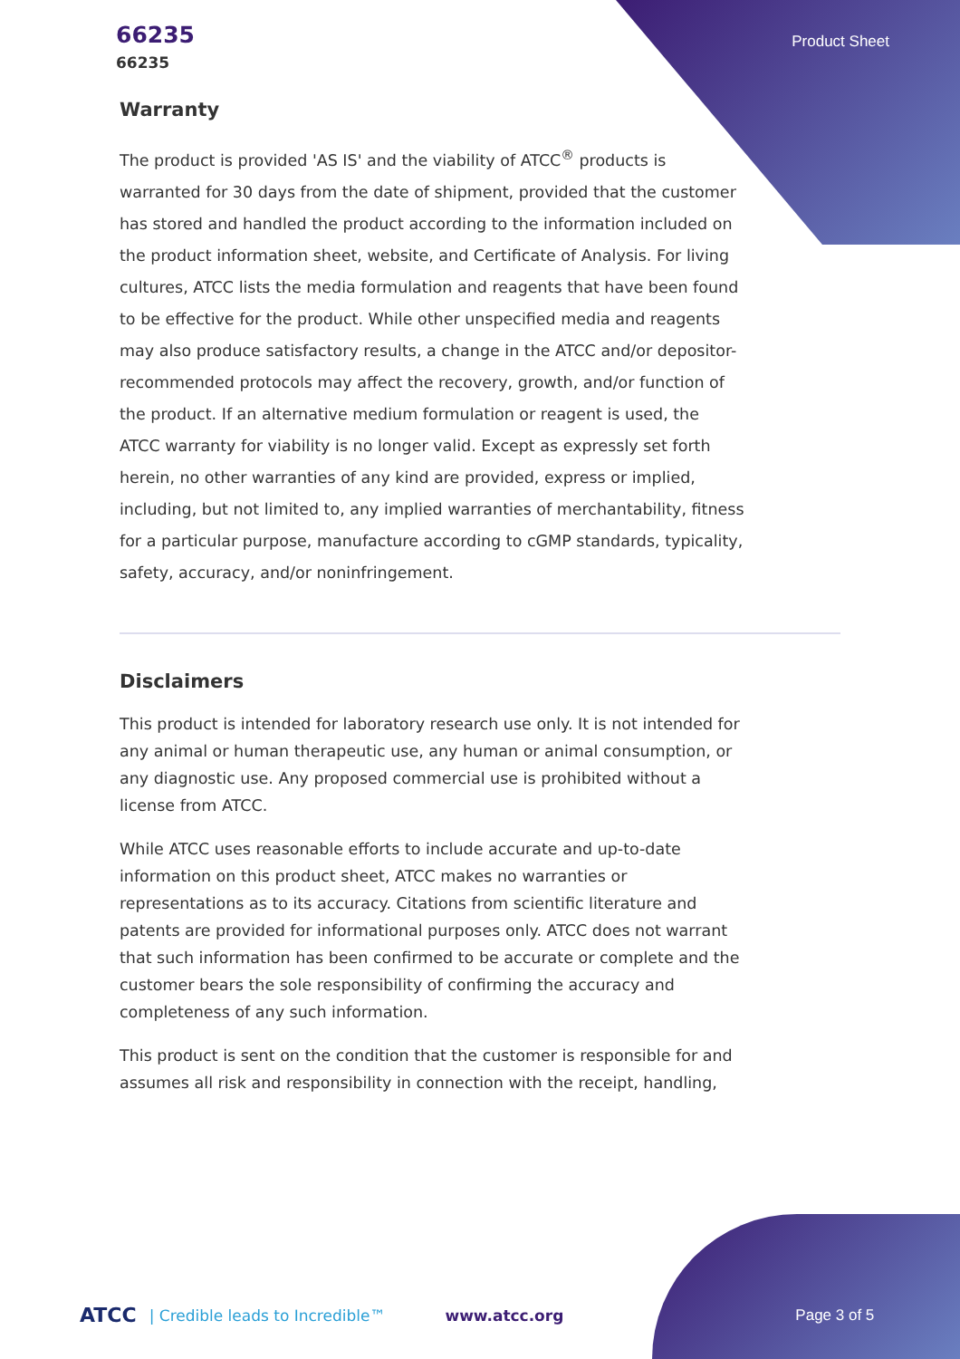66235
66235
Product Sheet
Warranty
The product is provided 'AS IS' and the viability of ATCC<sup>®</sup> products is warranted for 30 days from the date of shipment, provided that the customer has stored and handled the product according to the information included on the product information sheet, website, and Certificate of Analysis. For living cultures, ATCC lists the media formulation and reagents that have been found to be effective for the product. While other unspecified media and reagents may also produce satisfactory results, a change in the ATCC and/or depositor-recommended protocols may affect the recovery, growth, and/or function of the product. If an alternative medium formulation or reagent is used, the ATCC warranty for viability is no longer valid. Except as expressly set forth herein, no other warranties of any kind are provided, express or implied, including, but not limited to, any implied warranties of merchantability, fitness for a particular purpose, manufacture according to cGMP standards, typicality, safety, accuracy, and/or noninfringement.
Disclaimers
This product is intended for laboratory research use only. It is not intended for any animal or human therapeutic use, any human or animal consumption, or any diagnostic use. Any proposed commercial use is prohibited without a license from ATCC.
While ATCC uses reasonable efforts to include accurate and up-to-date information on this product sheet, ATCC makes no warranties or representations as to its accuracy. Citations from scientific literature and patents are provided for informational purposes only. ATCC does not warrant that such information has been confirmed to be accurate or complete and the customer bears the sole responsibility of confirming the accuracy and completeness of any such information.
This product is sent on the condition that the customer is responsible for and assumes all risk and responsibility in connection with the receipt, handling,
ATCC | Credible leads to Incredible™ www.atcc.org Page 3 of 5